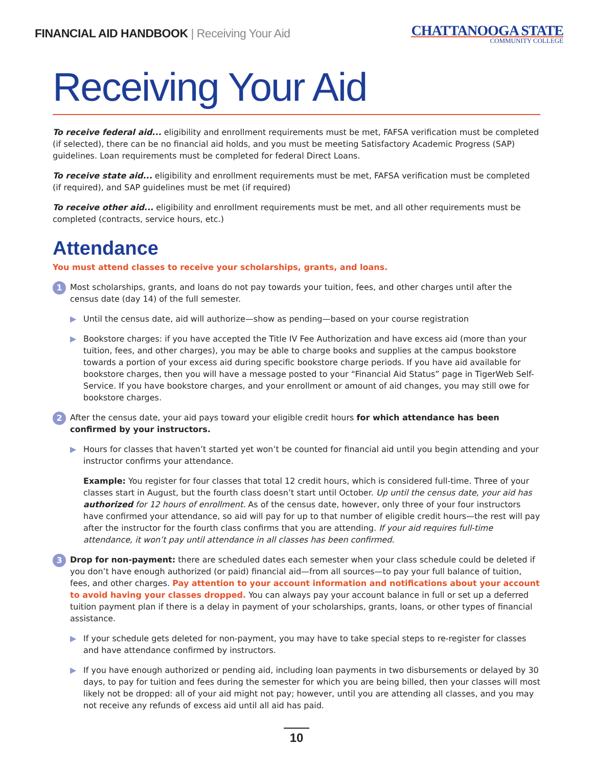FINANCIAL AID HANDBOOK | Receiving Your Aid
CHATTANOOGA STATE
COMMUNITY COLLEGE
Receiving Your Aid
To receive federal aid... eligibility and enrollment requirements must be met, FAFSA verification must be completed (if selected), there can be no financial aid holds, and you must be meeting Satisfactory Academic Progress (SAP) guidelines. Loan requirements must be completed for federal Direct Loans.
To receive state aid... eligibility and enrollment requirements must be met, FAFSA verification must be completed (if required), and SAP guidelines must be met (if required)
To receive other aid... eligibility and enrollment requirements must be met, and all other requirements must be completed (contracts, service hours, etc.)
Attendance
You must attend classes to receive your scholarships, grants, and loans.
1
Most scholarships, grants, and loans do not pay towards your tuition, fees, and other charges until after the census date (day 14) of the full semester.
▶ Until the census date, aid will authorize—show as pending—based on your course registration
▶ Bookstore charges: if you have accepted the Title IV Fee Authorization and have excess aid (more than your tuition, fees, and other charges), you may be able to charge books and supplies at the campus bookstore towards a portion of your excess aid during specific bookstore charge periods. If you have aid available for bookstore charges, then you will have a message posted to your “Financial Aid Status” page in TigerWeb Self-Service. If you have bookstore charges, and your enrollment or amount of aid changes, you may still owe for bookstore charges.
2
After the census date, your aid pays toward your eligible credit hours for which attendance has been confirmed by your instructors.
▶ Hours for classes that haven’t started yet won’t be counted for financial aid until you begin attending and your instructor confirms your attendance.
Example: You register for four classes that total 12 credit hours, which is considered full-time. Three of your classes start in August, but the fourth class doesn’t start until October. Up until the census date, your aid has authorized for 12 hours of enrollment. As of the census date, however, only three of your four instructors have confirmed your attendance, so aid will pay for up to that number of eligible credit hours—the rest will pay after the instructor for the fourth class confirms that you are attending. If your aid requires full-time attendance, it won’t pay until attendance in all classes has been confirmed.
3
Drop for non-payment: there are scheduled dates each semester when your class schedule could be deleted if you don’t have enough authorized (or paid) financial aid—from all sources—to pay your full balance of tuition, fees, and other charges. Pay attention to your account information and notifications about your account to avoid having your classes dropped. You can always pay your account balance in full or set up a deferred tuition payment plan if there is a delay in payment of your scholarships, grants, loans, or other types of financial assistance.
▶ If your schedule gets deleted for non-payment, you may have to take special steps to re-register for classes and have attendance confirmed by instructors.
▶ If you have enough authorized or pending aid, including loan payments in two disbursements or delayed by 30 days, to pay for tuition and fees during the semester for which you are being billed, then your classes will most likely not be dropped: all of your aid might not pay; however, until you are attending all classes, and you may not receive any refunds of excess aid until all aid has paid.
10